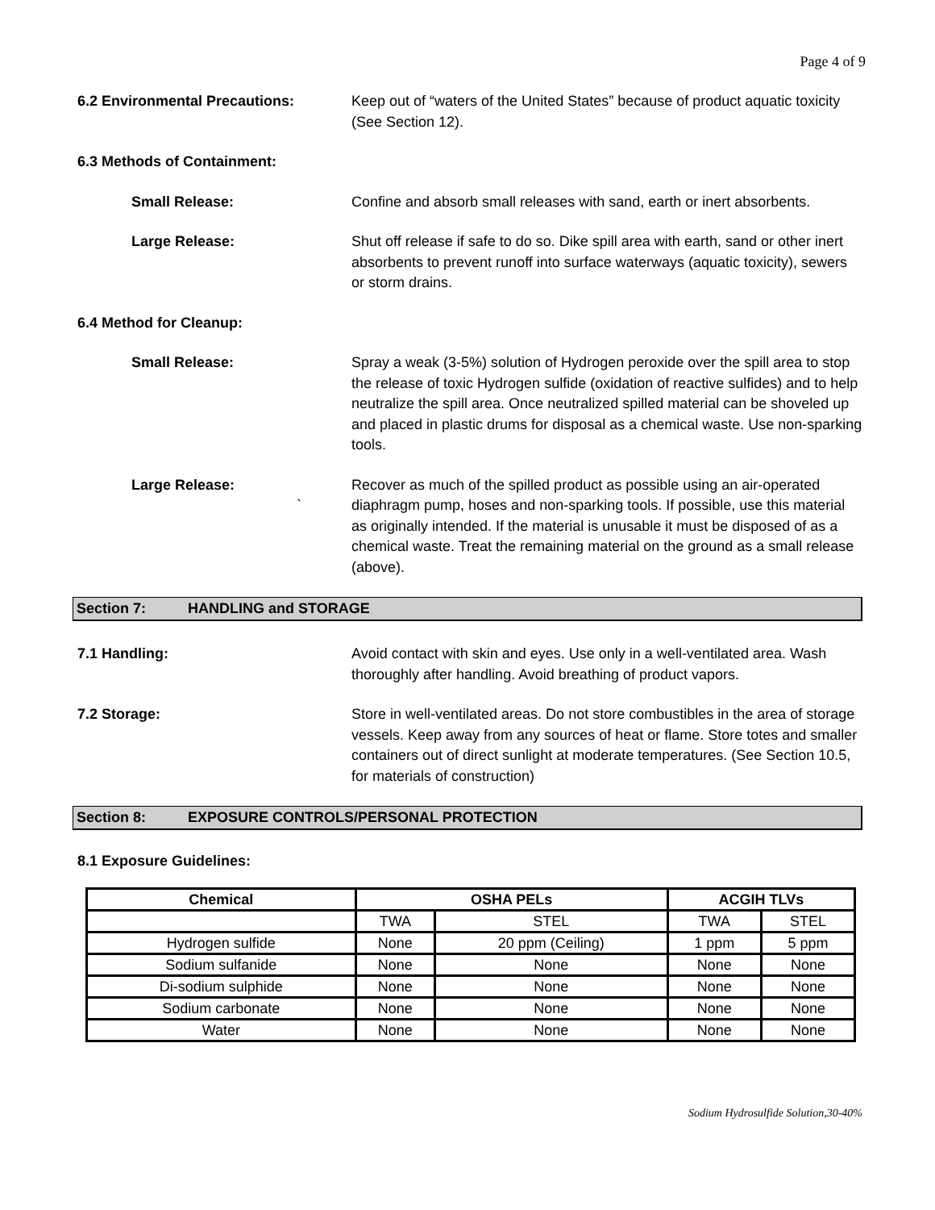Page 4 of 9
6.2 Environmental Precautions: Keep out of “waters of the United States” because of product aquatic toxicity (See Section 12).
6.3 Methods of Containment:
Small Release: Confine and absorb small releases with sand, earth or inert absorbents.
Large Release: Shut off release if safe to do so. Dike spill area with earth, sand or other inert absorbents to prevent runoff into surface waterways (aquatic toxicity), sewers or storm drains.
6.4 Method for Cleanup:
Small Release: Spray a weak (3-5%) solution of Hydrogen peroxide over the spill area to stop the release of toxic Hydrogen sulfide (oxidation of reactive sulfides) and to help neutralize the spill area. Once neutralized spilled material can be shoveled up and placed in plastic drums for disposal as a chemical waste. Use non-sparking tools.
Large Release:
`
Recover as much of the spilled product as possible using an air-operated diaphragm pump, hoses and non-sparking tools. If possible, use this material as originally intended. If the material is unusable it must be disposed of as a chemical waste. Treat the remaining material on the ground as a small release (above).
Section 7: HANDLING and STORAGE
7.1 Handling: Avoid contact with skin and eyes. Use only in a well-ventilated area. Wash thoroughly after handling. Avoid breathing of product vapors.
7.2 Storage: Store in well-ventilated areas. Do not store combustibles in the area of storage vessels. Keep away from any sources of heat or flame. Store totes and smaller containers out of direct sunlight at moderate temperatures. (See Section 10.5, for materials of construction)
Section 8: EXPOSURE CONTROLS/PERSONAL PROTECTION
8.1 Exposure Guidelines:
| Chemical | OSHA PELs | | ACGIH TLVs | |
| --- | --- | --- | --- | --- |
| | TWA | STEL | TWA | STEL |
| Hydrogen sulfide | None | 20 ppm (Ceiling) | 1 ppm | 5 ppm |
| Sodium sulfanide | None | None | None | None |
| Di-sodium sulphide | None | None | None | None |
| Sodium carbonate | None | None | None | None |
| Water | None | None | None | None |
Sodium Hydrosulfide Solution,30-40%